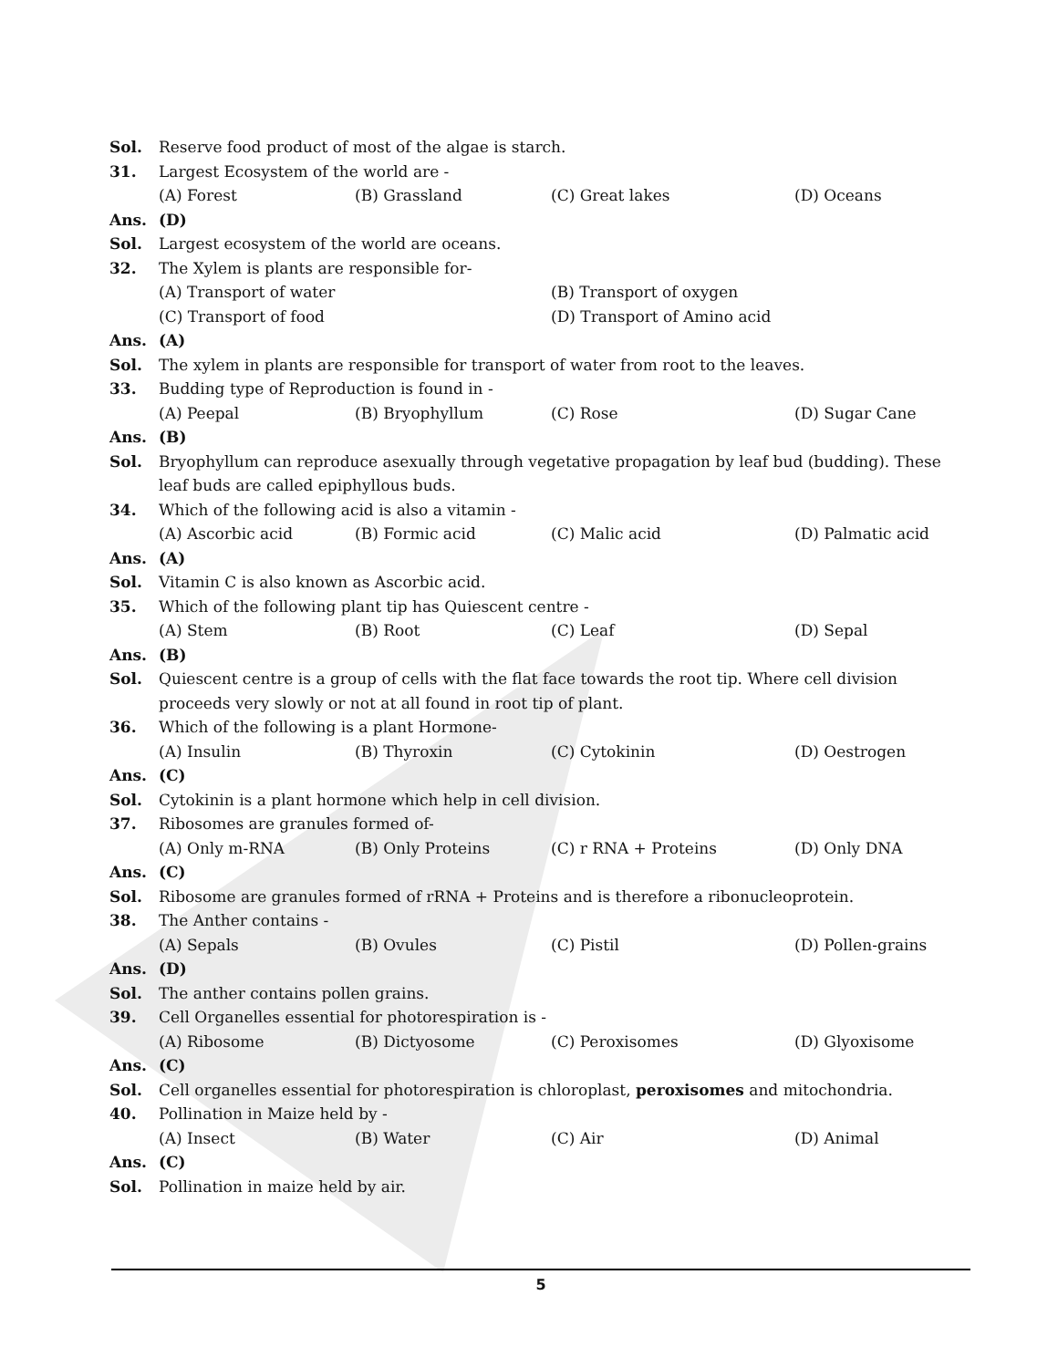Sol. Reserve food product of most of the algae is starch.
31. Largest Ecosystem of the world are -
(A) Forest (B) Grassland (C) Great lakes (D) Oceans
Ans. (D)
Sol. Largest ecosystem of the world are oceans.
32. The Xylem is plants are responsible for-
(A) Transport of water (B) Transport of oxygen
(C) Transport of food (D) Transport of Amino acid
Ans. (A)
Sol. The xylem in plants are responsible for transport of water from root to the leaves.
33. Budding type of Reproduction is found in -
(A) Peepal (B) Bryophyllum (C) Rose (D) Sugar Cane
Ans. (B)
Sol. Bryophyllum can reproduce asexually through vegetative propagation by leaf bud (budding). These leaf buds are called epiphyllous buds.
34. Which of the following acid is also a vitamin -
(A) Ascorbic acid (B) Formic acid (C) Malic acid (D) Palmatic acid
Ans. (A)
Sol. Vitamin C is also known as Ascorbic acid.
35. Which of the following plant tip has Quiescent centre -
(A) Stem (B) Root (C) Leaf (D) Sepal
Ans. (B)
Sol. Quiescent centre is a group of cells with the flat face towards the root tip. Where cell division proceeds very slowly or not at all found in root tip of plant.
36. Which of the following is a plant Hormone-
(A) Insulin (B) Thyroxin (C) Cytokinin (D) Oestrogen
Ans. (C)
Sol. Cytokinin is a plant hormone which help in cell division.
37. Ribosomes are granules formed of-
(A) Only m-RNA (B) Only Proteins (C) r RNA + Proteins (D) Only DNA
Ans. (C)
Sol. Ribosome are granules formed of rRNA + Proteins and is therefore a ribonucleoprotein.
38. The Anther contains -
(A) Sepals (B) Ovules (C) Pistil (D) Pollen-grains
Ans. (D)
Sol. The anther contains pollen grains.
39. Cell Organelles essential for photorespiration is -
(A) Ribosome (B) Dictyosome (C) Peroxisomes (D) Glyoxisome
Ans. (C)
Sol. Cell organelles essential for photorespiration is chloroplast, peroxisomes and mitochondria.
40. Pollination in Maize held by -
(A) Insect (B) Water (C) Air (D) Animal
Ans. (C)
Sol. Pollination in maize held by air.
5